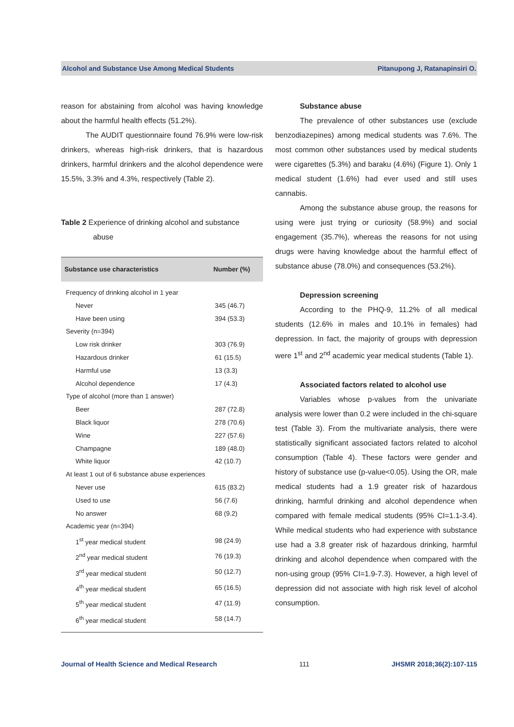Alcohol and Substance Use Among Medical Students Pitanupong J, Ratanapinsiri O.
reason for abstaining from alcohol was having knowledge about the harmful health effects (51.2%).
The AUDIT questionnaire found 76.9% were low-risk drinkers, whereas high-risk drinkers, that is hazardous drinkers, harmful drinkers and the alcohol dependence were 15.5%, 3.3% and 4.3%, respectively (Table 2).
Table 2 Experience of drinking alcohol and substance
abuse
| Substance use characteristics | Number (%) |
| --- | --- |
| Frequency of drinking alcohol in 1 year | |
| Never | 345 (46.7) |
| Have been using | 394 (53.3) |
| Severity (n=394) | |
| Low risk drinker | 303 (76.9) |
| Hazardous drinker | 61 (15.5) |
| Harmful use | 13 (3.3) |
| Alcohol dependence | 17 (4.3) |
| Type of alcohol (more than 1 answer) | |
| Beer | 287 (72.8) |
| Black liquor | 278 (70.6) |
| Wine | 227 (57.6) |
| Champagne | 189 (48.0) |
| White liquor | 42 (10.7) |
| At least 1 out of 6 substance abuse experiences | |
| Never use | 615 (83.2) |
| Used to use | 56 (7.6) |
| No answer | 68 (9.2) |
| Academic year (n=394) | |
| 1<sup>st</sup> year medical student | 98 (24.9) |
| 2<sup>nd</sup> year medical student | 76 (19.3) |
| 3<sup>rd</sup> year medical student | 50 (12.7) |
| 4<sup>th</sup> year medical student | 65 (16.5) |
| 5<sup>th</sup> year medical student | 47 (11.9) |
| 6<sup>th</sup> year medical student | 58 (14.7) |
Substance abuse
The prevalence of other substances use (exclude benzodiazepines) among medical students was 7.6%. The most common other substances used by medical students were cigarettes (5.3%) and baraku (4.6%) (Figure 1). Only 1 medical student (1.6%) had ever used and still uses cannabis.
Among the substance abuse group, the reasons for using were just trying or curiosity (58.9%) and social engagement (35.7%), whereas the reasons for not using drugs were having knowledge about the harmful effect of substance abuse (78.0%) and consequences (53.2%).
Depression screening
According to the PHQ-9, 11.2% of all medical students (12.6% in males and 10.1% in females) had depression. In fact, the majority of groups with depression were 1<sup>st</sup> and 2<sup>nd</sup> academic year medical students (Table 1).
Associated factors related to alcohol use
Variables whose p-values from the univariate analysis were lower than 0.2 were included in the chi-square test (Table 3). From the multivariate analysis, there were statistically significant associated factors related to alcohol consumption (Table 4). These factors were gender and history of substance use (p-value<0.05). Using the OR, male medical students had a 1.9 greater risk of hazardous drinking, harmful drinking and alcohol dependence when compared with female medical students (95% CI=1.1-3.4). While medical students who had experience with substance use had a 3.8 greater risk of hazardous drinking, harmful drinking and alcohol dependence when compared with the non-using group (95% CI=1.9-7.3). However, a high level of depression did not associate with high risk level of alcohol consumption.
Journal of Health Science and Medical Research 111 JHSMR 2018;36(2):107-115